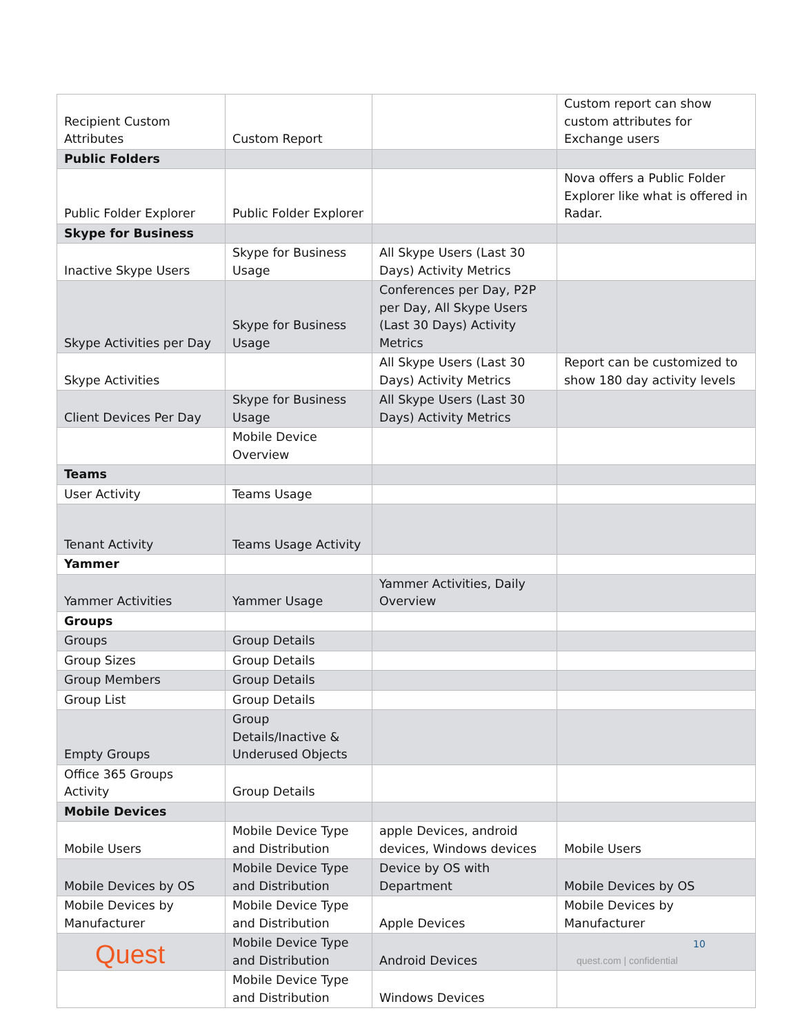| Recipient Custom Attributes | Custom Report | | Custom report can show custom attributes for Exchange users |
| Public Folders | | | |
| Public Folder Explorer | Public Folder Explorer | | Nova offers a Public Folder Explorer like what is offered in Radar. |
| Skype for Business | | | |
| Inactive Skype Users | Skype for Business Usage | All Skype Users (Last 30 Days) Activity Metrics | |
| Skype Activities per Day | Skype for Business Usage | Conferences per Day, P2P per Day, All Skype Users (Last 30 Days) Activity Metrics | |
| Skype Activities | | All Skype Users (Last 30 Days) Activity Metrics | Report can be customized to show 180 day activity levels |
| Client Devices Per Day | Skype for Business Usage | All Skype Users (Last 30 Days) Activity Metrics | |
| | Mobile Device Overview | | |
| Teams | | | |
| User Activity | Teams Usage | | |
| Tenant Activity | Teams Usage Activity | | |
| Yammer | | | |
| Yammer Activities | Yammer Usage | Yammer Activities, Daily Overview | |
| Groups | | | |
| Groups | Group Details | | |
| Group Sizes | Group Details | | |
| Group Members | Group Details | | |
| Group List | Group Details | | |
| Empty Groups | Group Details/Inactive & Underused Objects | | |
| Office 365 Groups Activity | Group Details | | |
| Mobile Devices | | | |
| Mobile Users | Mobile Device Type and Distribution | apple Devices, android devices, Windows devices | Mobile Users |
| Mobile Devices by OS | Mobile Device Type and Distribution | Device by OS with Department | Mobile Devices by OS |
| Mobile Devices by Manufacturer | Mobile Device Type and Distribution | Apple Devices | Mobile Devices by Manufacturer |
| | Mobile Device Type and Distribution | Android Devices | |
| | Mobile Device Type and Distribution | Windows Devices | |
Quest 10
quest.com | confidential